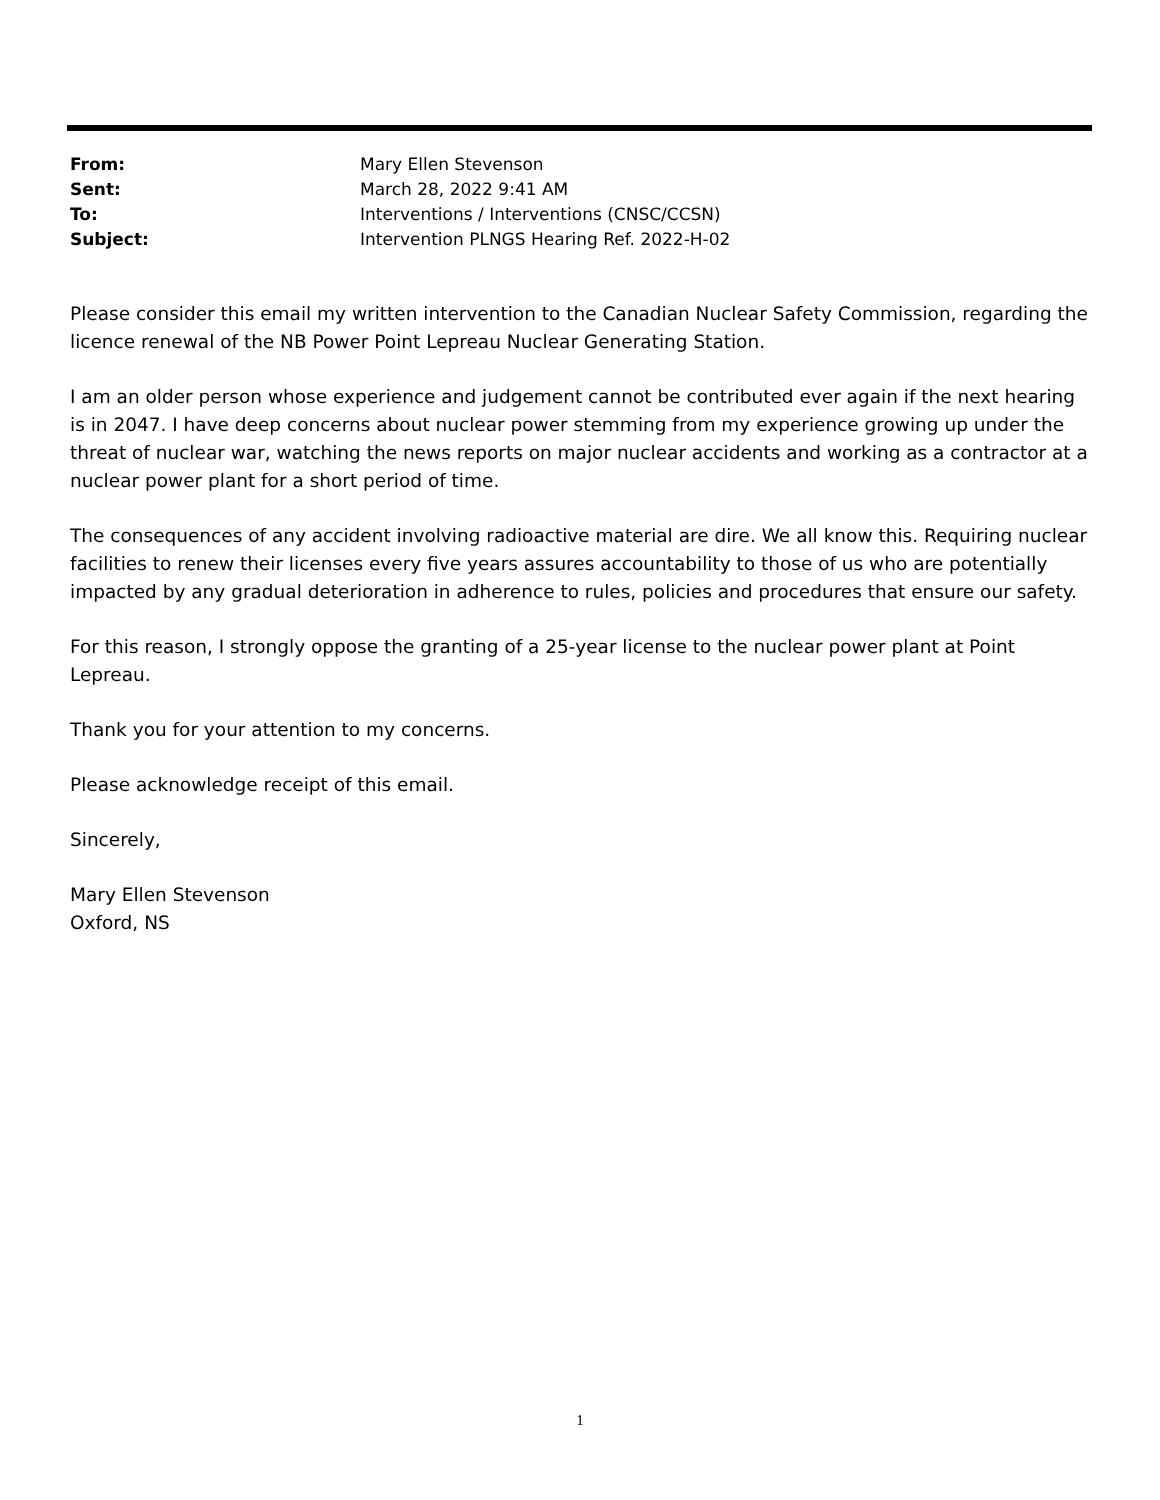From: Mary Ellen Stevenson
Sent: March 28, 2022 9:41 AM
To: Interventions / Interventions (CNSC/CCSN)
Subject: Intervention PLNGS Hearing Ref. 2022-H-02
Please consider this email my written intervention to the Canadian Nuclear Safety Commission, regarding the licence renewal of the NB Power Point Lepreau Nuclear Generating Station.
I am an older person whose experience and judgement cannot be contributed ever again if the next hearing is in 2047. I have deep concerns about nuclear power stemming from my experience growing up under the threat of nuclear war, watching the news reports on major nuclear accidents and working as a contractor at a nuclear power plant for a short period of time.
The consequences of any accident involving radioactive material are dire. We all know this. Requiring nuclear facilities to renew their licenses every five years assures accountability to those of us who are potentially impacted by any gradual deterioration in adherence to rules, policies and procedures that ensure our safety.
For this reason, I strongly oppose the granting of a 25-year license to the nuclear power plant at Point Lepreau.
Thank you for your attention to my concerns.
Please acknowledge receipt of this email.
Sincerely,
Mary Ellen Stevenson
Oxford, NS
1